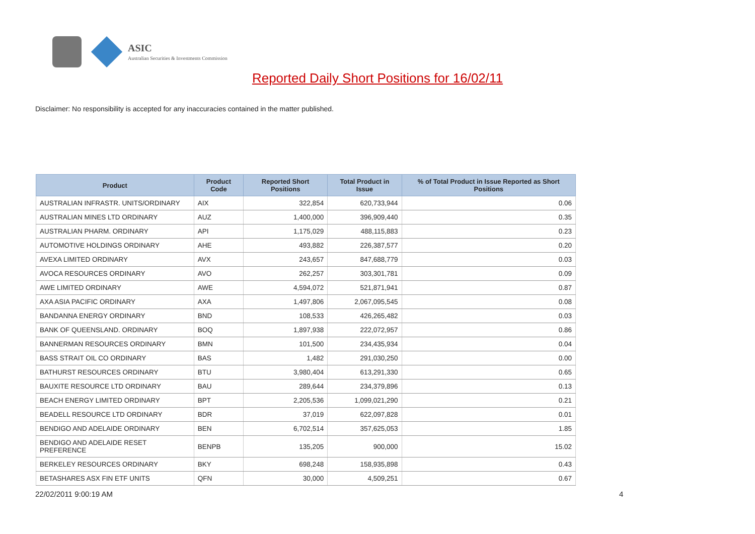ASIC
Australian Securities & Investments Commission
Reported Daily Short Positions for 16/02/11
Disclaimer: No responsibility is accepted for any inaccuracies contained in the matter published.
| Product | Product Code | Reported Short Positions | Total Product in Issue | % of Total Product in Issue Reported as Short Positions |
| --- | --- | --- | --- | --- |
| AUSTRALIAN INFRASTR. UNITS/ORDINARY | AIX | 322,854 | 620,733,944 | 0.06 |
| AUSTRALIAN MINES LTD ORDINARY | AUZ | 1,400,000 | 396,909,440 | 0.35 |
| AUSTRALIAN PHARM. ORDINARY | API | 1,175,029 | 488,115,883 | 0.23 |
| AUTOMOTIVE HOLDINGS ORDINARY | AHE | 493,882 | 226,387,577 | 0.20 |
| AVEXA LIMITED ORDINARY | AVX | 243,657 | 847,688,779 | 0.03 |
| AVOCA RESOURCES ORDINARY | AVO | 262,257 | 303,301,781 | 0.09 |
| AWE LIMITED ORDINARY | AWE | 4,594,072 | 521,871,941 | 0.87 |
| AXA ASIA PACIFIC ORDINARY | AXA | 1,497,806 | 2,067,095,545 | 0.08 |
| BANDANNA ENERGY ORDINARY | BND | 108,533 | 426,265,482 | 0.03 |
| BANK OF QUEENSLAND. ORDINARY | BOQ | 1,897,938 | 222,072,957 | 0.86 |
| BANNERMAN RESOURCES ORDINARY | BMN | 101,500 | 234,435,934 | 0.04 |
| BASS STRAIT OIL CO ORDINARY | BAS | 1,482 | 291,030,250 | 0.00 |
| BATHURST RESOURCES ORDINARY | BTU | 3,980,404 | 613,291,330 | 0.65 |
| BAUXITE RESOURCE LTD ORDINARY | BAU | 289,644 | 234,379,896 | 0.13 |
| BEACH ENERGY LIMITED ORDINARY | BPT | 2,205,536 | 1,099,021,290 | 0.21 |
| BEADELL RESOURCE LTD ORDINARY | BDR | 37,019 | 622,097,828 | 0.01 |
| BENDIGO AND ADELAIDE ORDINARY | BEN | 6,702,514 | 357,625,053 | 1.85 |
| BENDIGO AND ADELAIDE RESET PREFERENCE | BENPB | 135,205 | 900,000 | 15.02 |
| BERKELEY RESOURCES ORDINARY | BKY | 698,248 | 158,935,898 | 0.43 |
| BETASHARES ASX FIN ETF UNITS | QFN | 30,000 | 4,509,251 | 0.67 |
22/02/2011 9:00:19 AM 4